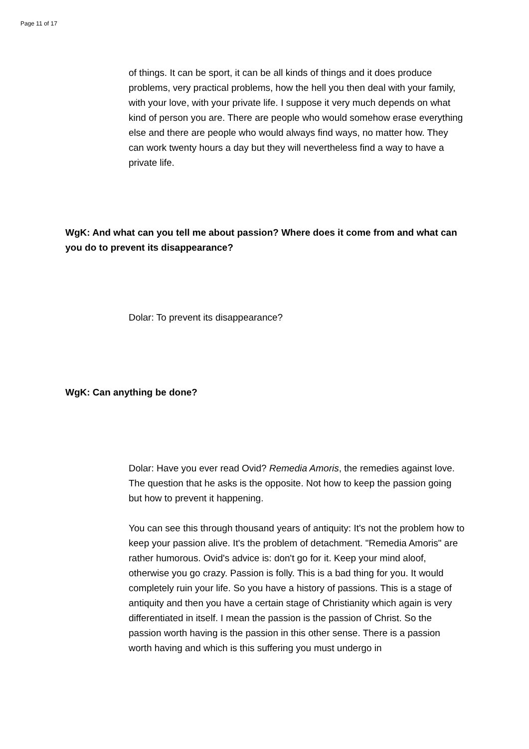Page 11 of 17
of things. It can be sport, it can be all kinds of things and it does produce problems, very practical problems, how the hell you then deal with your family, with your love, with your private life. I suppose it very much depends on what kind of person you are. There are people who would somehow erase everything else and there are people who would always find ways, no matter how. They can work twenty hours a day but they will nevertheless find a way to have a private life.
WgK: And what can you tell me about passion? Where does it come from and what can you do to prevent its disappearance?
Dolar: To prevent its disappearance?
WgK: Can anything be done?
Dolar: Have you ever read Ovid? Remedia Amoris, the remedies against love. The question that he asks is the opposite. Not how to keep the passion going but how to prevent it happening.
You can see this through thousand years of antiquity: It's not the problem how to keep your passion alive. It's the problem of detachment. "Remedia Amoris" are rather humorous. Ovid's advice is: don't go for it. Keep your mind aloof, otherwise you go crazy. Passion is folly. This is a bad thing for you. It would completely ruin your life. So you have a history of passions. This is a stage of antiquity and then you have a certain stage of Christianity which again is very differentiated in itself. I mean the passion is the passion of Christ. So the passion worth having is the passion in this other sense. There is a passion worth having and which is this suffering you must undergo in